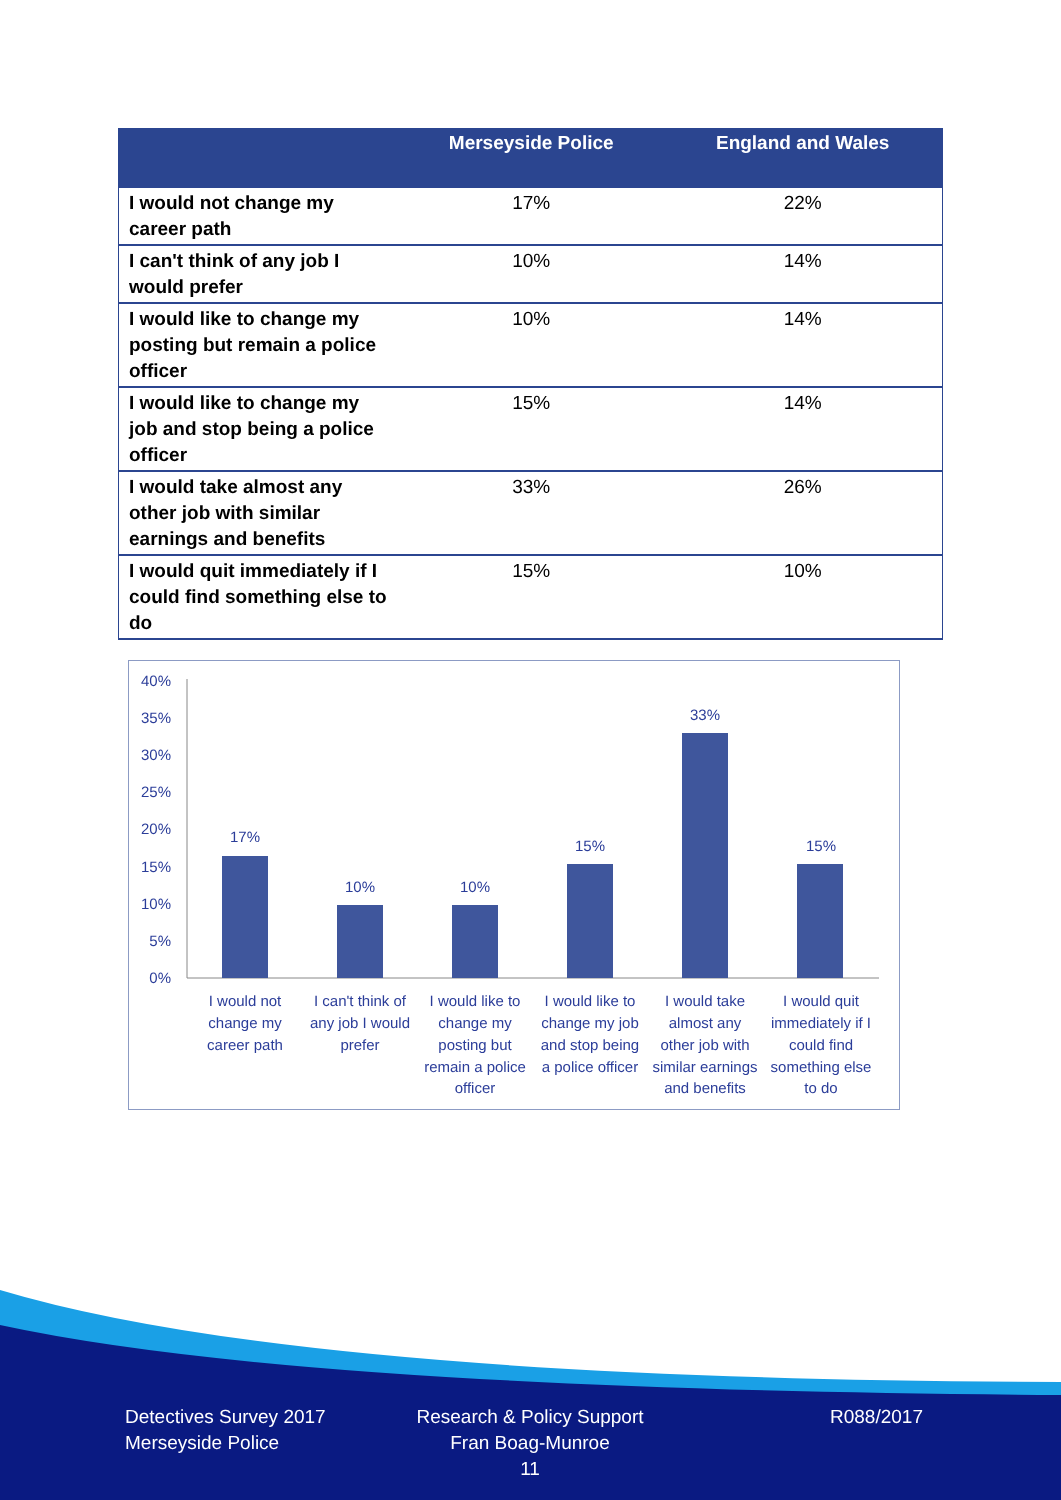| | Merseyside Police | England and Wales |
| --- | --- | --- |
| I would not change my career path | 17% | 22% |
| I can't think of any job I would prefer | 10% | 14% |
| I would like to change my posting but remain a police officer | 10% | 14% |
| I would like to change my job and stop being a police officer | 15% | 14% |
| I would take almost any other job with similar earnings and benefits | 33% | 26% |
| I would quit immediately if I could find something else to do | 15% | 10% |
40%
35%
30%
25%
20%
15%
10%
5%
0%
17%
10%
10%
15%
33%
15%
I would not
change my
career path
I can't think of
any job I would
prefer
I would like to
change my
posting but
remain a police
officer
I would like to
change my job
and stop being
a police officer
I would take
almost any
other job with
similar earnings
and benefits
I would quit
immediately if I
could find
something else
to do
Detectives Survey 2017
Merseyside Police
Research & Policy Support
Fran Boag-Munroe
11
R088/2017